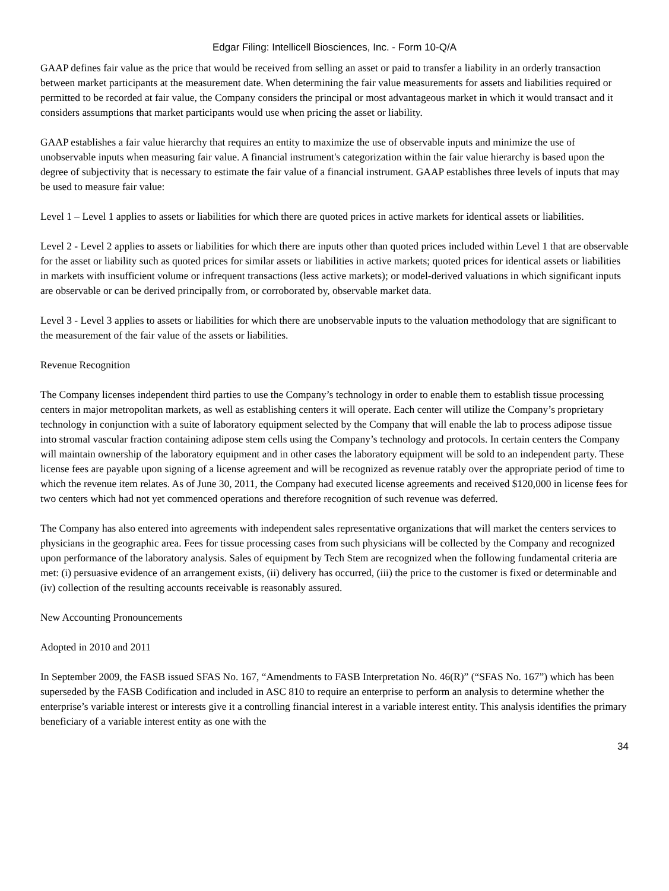Edgar Filing: Intellicell Biosciences, Inc. - Form 10-Q/A
GAAP defines fair value as the price that would be received from selling an asset or paid to transfer a liability in an orderly transaction between market participants at the measurement date. When determining the fair value measurements for assets and liabilities required or permitted to be recorded at fair value, the Company considers the principal or most advantageous market in which it would transact and it considers assumptions that market participants would use when pricing the asset or liability.
GAAP establishes a fair value hierarchy that requires an entity to maximize the use of observable inputs and minimize the use of unobservable inputs when measuring fair value. A financial instrument's categorization within the fair value hierarchy is based upon the degree of subjectivity that is necessary to estimate the fair value of a financial instrument. GAAP establishes three levels of inputs that may be used to measure fair value:
Level 1 – Level 1 applies to assets or liabilities for which there are quoted prices in active markets for identical assets or liabilities.
Level 2 - Level 2 applies to assets or liabilities for which there are inputs other than quoted prices included within Level 1 that are observable for the asset or liability such as quoted prices for similar assets or liabilities in active markets; quoted prices for identical assets or liabilities in markets with insufficient volume or infrequent transactions (less active markets); or model-derived valuations in which significant inputs are observable or can be derived principally from, or corroborated by, observable market data.
Level 3 - Level 3 applies to assets or liabilities for which there are unobservable inputs to the valuation methodology that are significant to the measurement of the fair value of the assets or liabilities.
Revenue Recognition
The Company licenses independent third parties to use the Company’s technology in order to enable them to establish tissue processing centers in major metropolitan markets, as well as establishing centers it will operate. Each center will utilize the Company’s proprietary technology in conjunction with a suite of laboratory equipment selected by the Company that will enable the lab to process adipose tissue into stromal vascular fraction containing adipose stem cells using the Company’s technology and protocols. In certain centers the Company will maintain ownership of the laboratory equipment and in other cases the laboratory equipment will be sold to an independent party. These license fees are payable upon signing of a license agreement and will be recognized as revenue ratably over the appropriate period of time to which the revenue item relates. As of June 30, 2011, the Company had executed license agreements and received $120,000 in license fees for two centers which had not yet commenced operations and therefore recognition of such revenue was deferred.
The Company has also entered into agreements with independent sales representative organizations that will market the centers services to physicians in the geographic area. Fees for tissue processing cases from such physicians will be collected by the Company and recognized upon performance of the laboratory analysis. Sales of equipment by Tech Stem are recognized when the following fundamental criteria are met: (i) persuasive evidence of an arrangement exists, (ii) delivery has occurred, (iii) the price to the customer is fixed or determinable and (iv) collection of the resulting accounts receivable is reasonably assured.
New Accounting Pronouncements
Adopted in 2010 and 2011
In September 2009, the FASB issued SFAS No. 167, “Amendments to FASB Interpretation No. 46(R)” (“SFAS No. 167”) which has been superseded by the FASB Codification and included in ASC 810 to require an enterprise to perform an analysis to determine whether the enterprise’s variable interest or interests give it a controlling financial interest in a variable interest entity. This analysis identifies the primary beneficiary of a variable interest entity as one with the
34